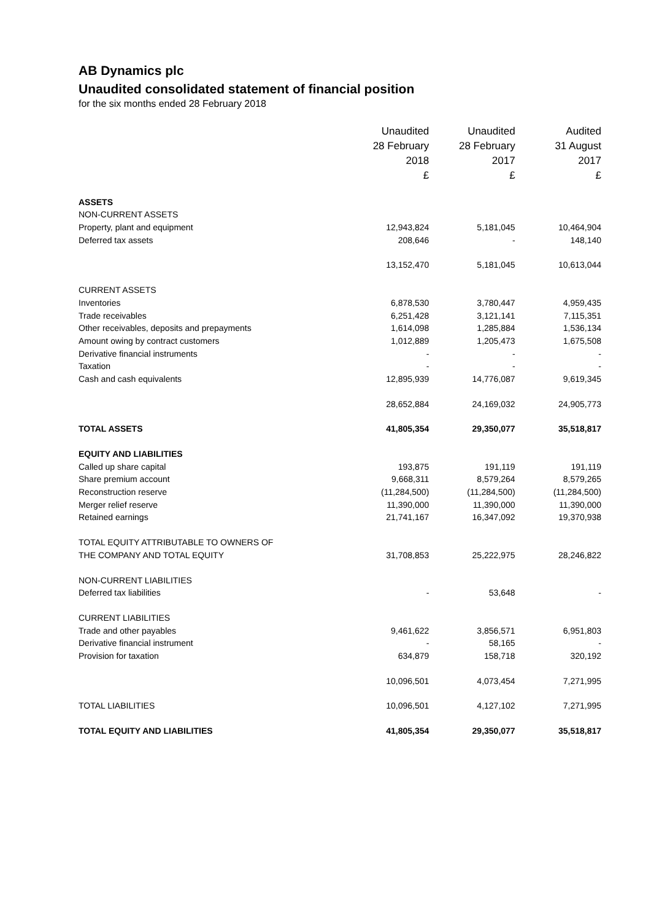AB Dynamics plc
Unaudited consolidated statement of financial position
for the six months ended 28 February 2018
| | Unaudited | Unaudited | Audited |
| --- | --- | --- | --- |
| | 28 February | 28 February | 31 August |
| | 2018 | 2017 | 2017 |
| | £ | £ | £ |
| ASSETS | | | |
| NON-CURRENT ASSETS | | | |
| Property, plant and equipment | 12,943,824 | 5,181,045 | 10,464,904 |
| Deferred tax assets | 208,646 | - | 148,140 |
| | 13,152,470 | 5,181,045 | 10,613,044 |
| CURRENT ASSETS | | | |
| Inventories | 6,878,530 | 3,780,447 | 4,959,435 |
| Trade receivables | 6,251,428 | 3,121,141 | 7,115,351 |
| Other receivables, deposits and prepayments | 1,614,098 | 1,285,884 | 1,536,134 |
| Amount owing by contract customers | 1,012,889 | 1,205,473 | 1,675,508 |
| Derivative financial instruments | - | - | - |
| Taxation | - | - | - |
| Cash and cash equivalents | 12,895,939 | 14,776,087 | 9,619,345 |
| | 28,652,884 | 24,169,032 | 24,905,773 |
| TOTAL ASSETS | 41,805,354 | 29,350,077 | 35,518,817 |
| EQUITY AND LIABILITIES | | | |
| Called up share capital | 193,875 | 191,119 | 191,119 |
| Share premium account | 9,668,311 | 8,579,264 | 8,579,265 |
| Reconstruction reserve | (11,284,500) | (11,284,500) | (11,284,500) |
| Merger relief reserve | 11,390,000 | 11,390,000 | 11,390,000 |
| Retained earnings | 21,741,167 | 16,347,092 | 19,370,938 |
| TOTAL EQUITY ATTRIBUTABLE TO OWNERS OF | | | |
| THE COMPANY AND TOTAL EQUITY | 31,708,853 | 25,222,975 | 28,246,822 |
| NON-CURRENT LIABILITIES | | | |
| Deferred tax liabilities | - | 53,648 | - |
| CURRENT LIABILITIES | | | |
| Trade and other payables | 9,461,622 | 3,856,571 | 6,951,803 |
| Derivative financial instrument | - | 58,165 | - |
| Provision for taxation | 634,879 | 158,718 | 320,192 |
| | 10,096,501 | 4,073,454 | 7,271,995 |
| TOTAL LIABILITIES | 10,096,501 | 4,127,102 | 7,271,995 |
| TOTAL EQUITY AND LIABILITIES | 41,805,354 | 29,350,077 | 35,518,817 |